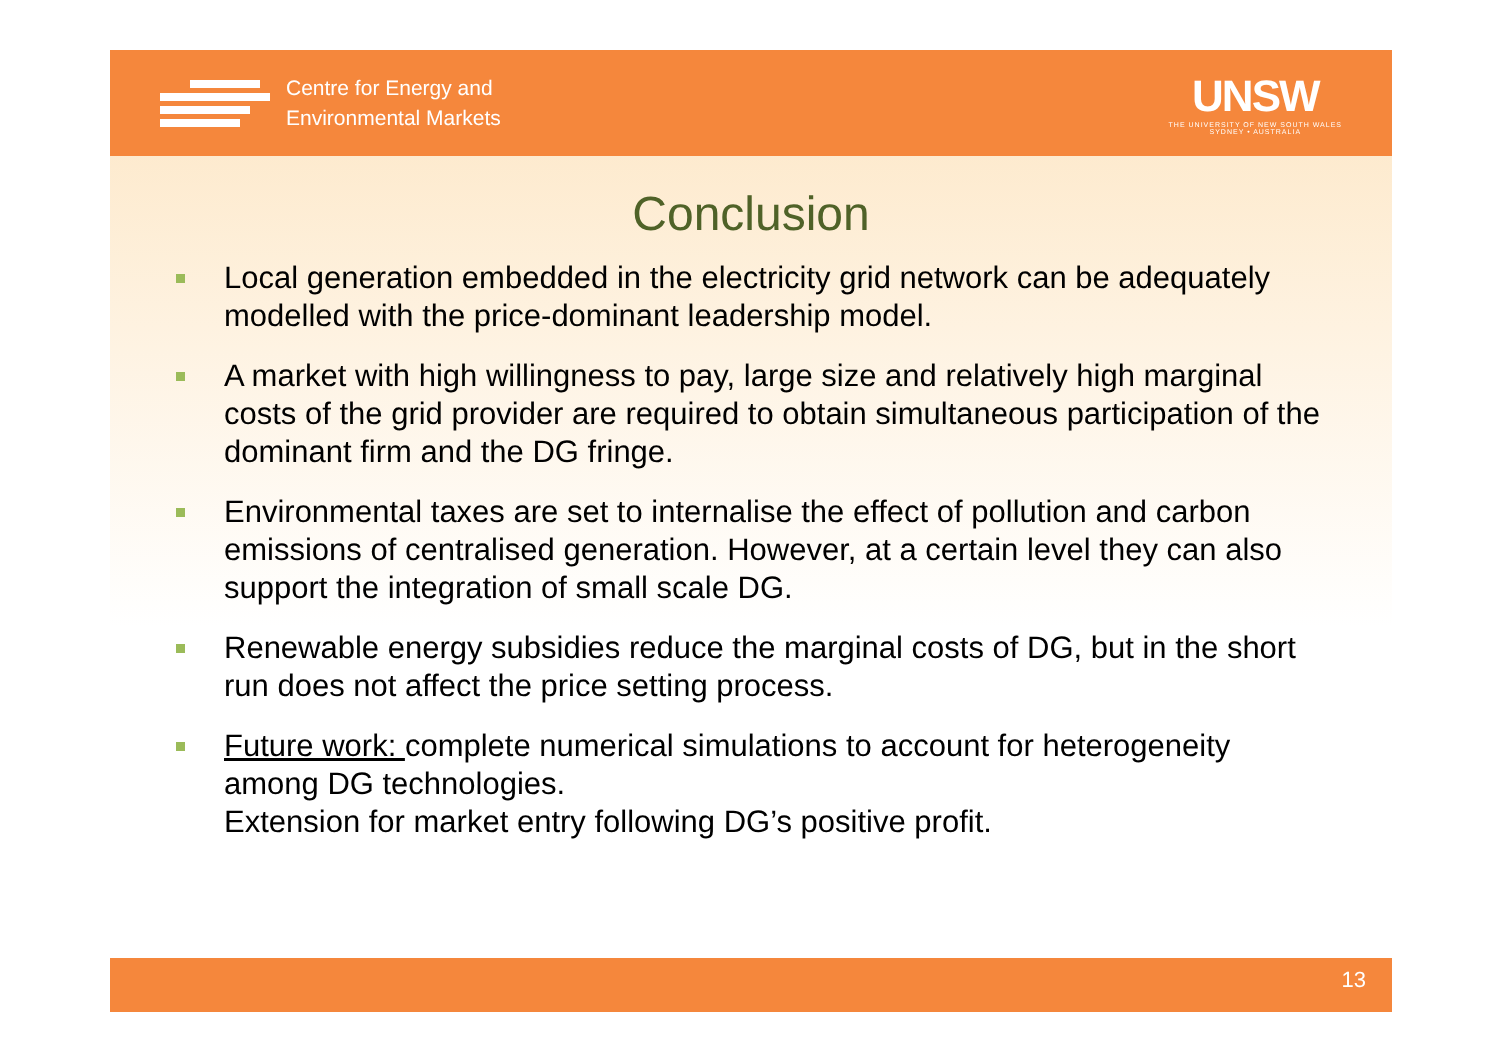Centre for Energy and
Environmental Markets
UNSW
THE UNIVERSITY OF NEW SOUTH WALES
SYDNEY • AUSTRALIA
Conclusion
Local generation embedded in the electricity grid network can be adequately modelled with the price-dominant leadership model.
A market with high willingness to pay, large size and relatively high marginal costs of the grid provider are required to obtain simultaneous participation of the dominant firm and the DG fringe.
Environmental taxes are set to internalise the effect of pollution and carbon emissions of centralised generation. However, at a certain level they can also support the integration of small scale DG.
Renewable energy subsidies reduce the marginal costs of DG, but in the short run does not affect the price setting process.
Future work: complete numerical simulations to account for heterogeneity among DG technologies.
Extension for market entry following DG’s positive profit.
13